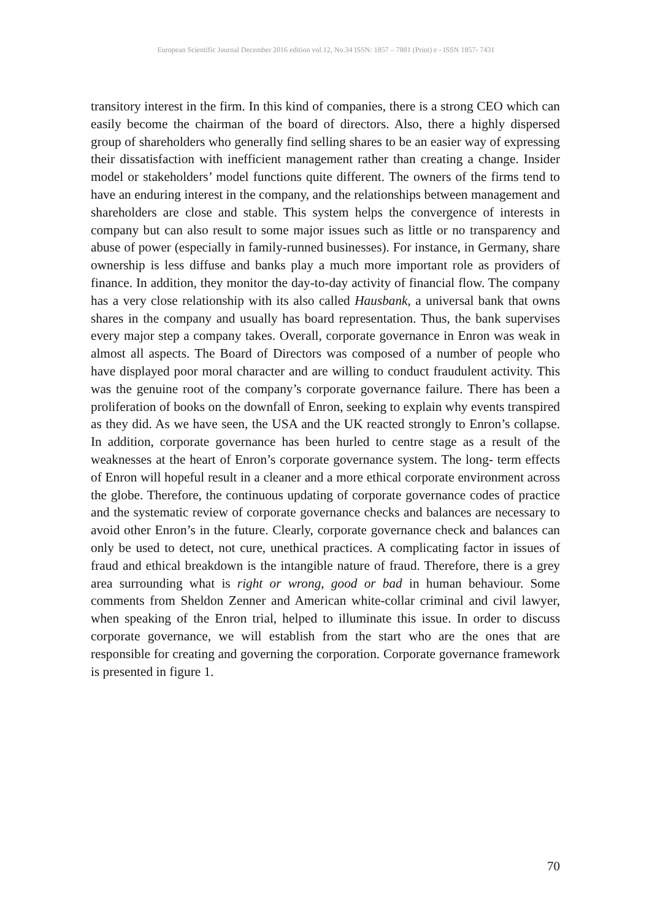European Scientific Journal December 2016 edition vol.12, No.34 ISSN: 1857 – 7881 (Print) e - ISSN 1857- 7431
transitory interest in the firm. In this kind of companies, there is a strong CEO which can easily become the chairman of the board of directors. Also, there a highly dispersed group of shareholders who generally find selling shares to be an easier way of expressing their dissatisfaction with inefficient management rather than creating a change. Insider model or stakeholders’ model functions quite different. The owners of the firms tend to have an enduring interest in the company, and the relationships between management and shareholders are close and stable. This system helps the convergence of interests in company but can also result to some major issues such as little or no transparency and abuse of power (especially in family-runned businesses). For instance, in Germany, share ownership is less diffuse and banks play a much more important role as providers of finance. In addition, they monitor the day-to-day activity of financial flow. The company has a very close relationship with its also called Hausbank, a universal bank that owns shares in the company and usually has board representation. Thus, the bank supervises every major step a company takes. Overall, corporate governance in Enron was weak in almost all aspects. The Board of Directors was composed of a number of people who have displayed poor moral character and are willing to conduct fraudulent activity. This was the genuine root of the company’s corporate governance failure. There has been a proliferation of books on the downfall of Enron, seeking to explain why events transpired as they did. As we have seen, the USA and the UK reacted strongly to Enron’s collapse. In addition, corporate governance has been hurled to centre stage as a result of the weaknesses at the heart of Enron’s corporate governance system. The long- term effects of Enron will hopeful result in a cleaner and a more ethical corporate environment across the globe. Therefore, the continuous updating of corporate governance codes of practice and the systematic review of corporate governance checks and balances are necessary to avoid other Enron’s in the future. Clearly, corporate governance check and balances can only be used to detect, not cure, unethical practices. A complicating factor in issues of fraud and ethical breakdown is the intangible nature of fraud. Therefore, there is a grey area surrounding what is right or wrong, good or bad in human behaviour. Some comments from Sheldon Zenner and American white-collar criminal and civil lawyer, when speaking of the Enron trial, helped to illuminate this issue. In order to discuss corporate governance, we will establish from the start who are the ones that are responsible for creating and governing the corporation. Corporate governance framework is presented in figure 1.
70